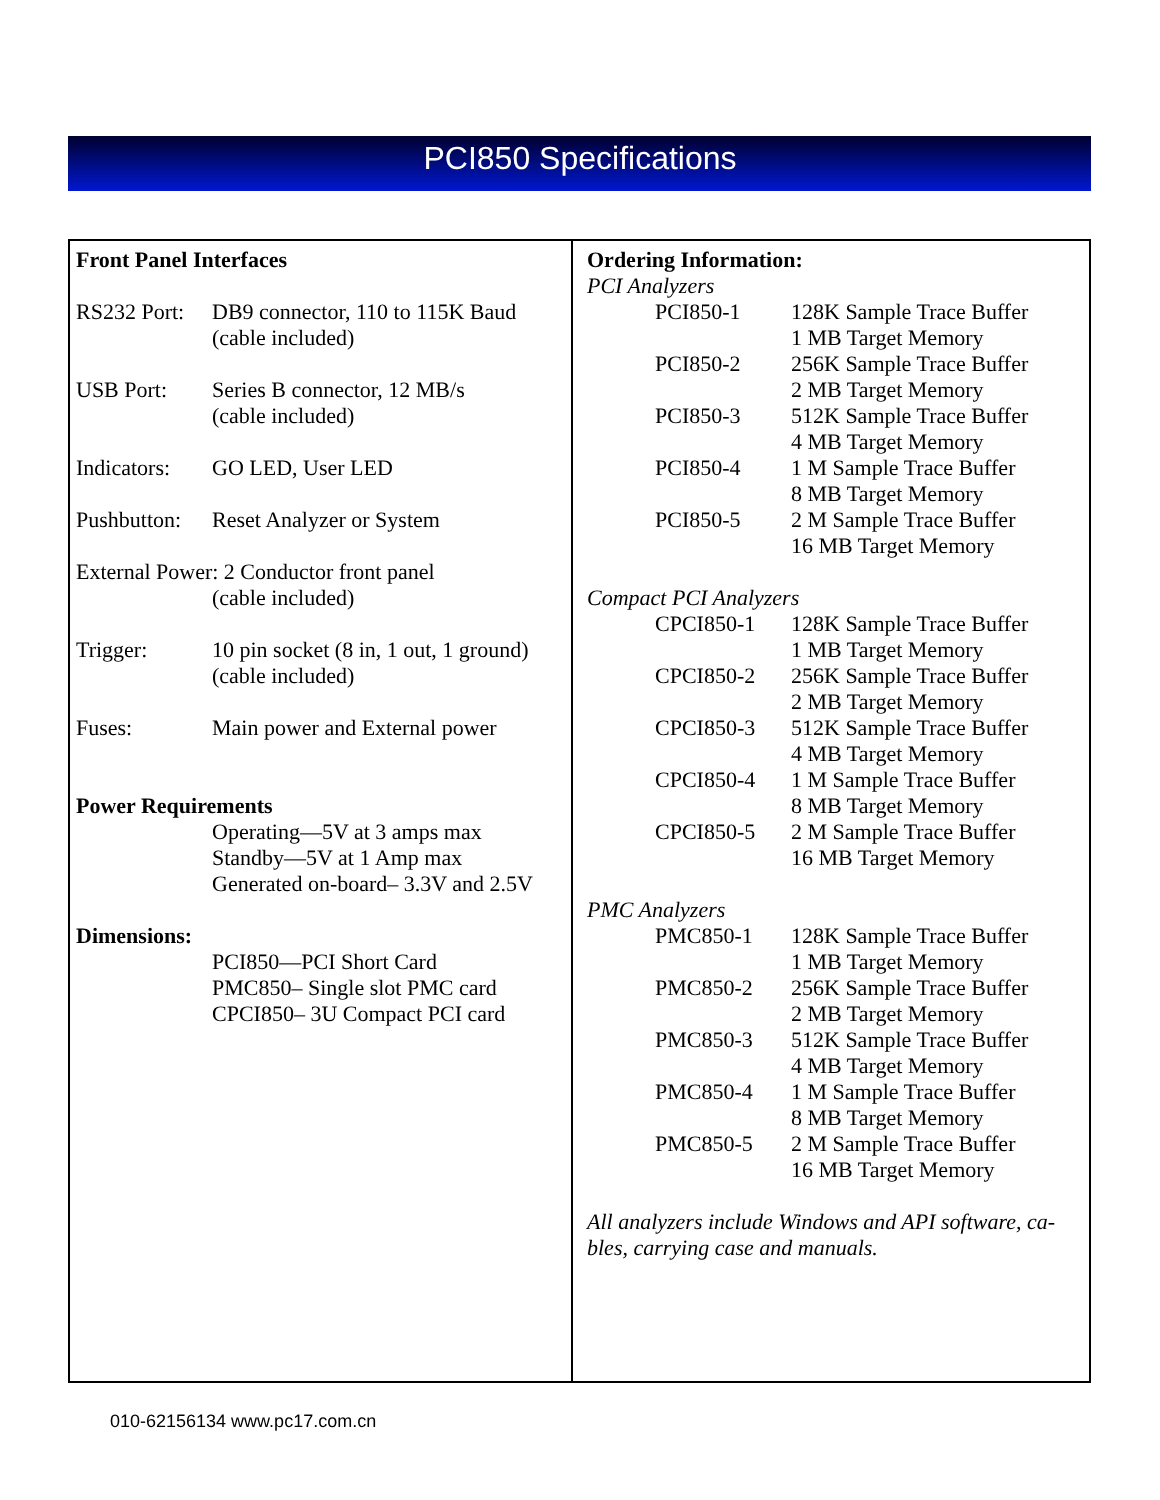PCI850 Specifications
| Front Panel Interfaces | |
| RS232 Port: | DB9 connector, 110 to 115K Baud (cable included) |
| USB Port: | Series B connector, 12 MB/s (cable included) |
| Indicators: | GO LED, User LED |
| Pushbutton: | Reset Analyzer or System |
| External Power: 2 Conductor front panel | |
| | (cable included) |
| Trigger: | 10 pin socket (8 in, 1 out, 1 ground) (cable included) |
| Fuses: | Main power and External power |
| Power Requirements | |
| | Operating—5V at 3 amps max Standby—5V at 1 Amp max Generated on-board– 3.3V and 2.5V |
| Dimensions: | |
| | PCI850—PCI Short Card PMC850– Single slot PMC card CPCI850– 3U Compact PCI card |
| Ordering Information: | |
| PCI Analyzers | |
| PCI850-1 | 128K Sample Trace Buffer 1 MB Target Memory |
| PCI850-2 | 256K Sample Trace Buffer 2 MB Target Memory |
| PCI850-3 | 512K Sample Trace Buffer 4 MB Target Memory |
| PCI850-4 | 1 M Sample Trace Buffer 8 MB Target Memory |
| PCI850-5 | 2 M Sample Trace Buffer 16 MB Target Memory |
| Compact PCI Analyzers | |
| CPCI850-1 | 128K Sample Trace Buffer 1 MB Target Memory |
| CPCI850-2 | 256K Sample Trace Buffer 2 MB Target Memory |
| CPCI850-3 | 512K Sample Trace Buffer 4 MB Target Memory |
| CPCI850-4 | 1 M Sample Trace Buffer 8 MB Target Memory |
| CPCI850-5 | 2 M Sample Trace Buffer 16 MB Target Memory |
| PMC Analyzers | |
| PMC850-1 | 128K Sample Trace Buffer 1 MB Target Memory |
| PMC850-2 | 256K Sample Trace Buffer 2 MB Target Memory |
| PMC850-3 | 512K Sample Trace Buffer 4 MB Target Memory |
| PMC850-4 | 1 M Sample Trace Buffer 8 MB Target Memory |
| PMC850-5 | 2 M Sample Trace Buffer 16 MB Target Memory |
| All analyzers include Windows and API software, ca- bles, carrying case and manuals. | |
010-62156134 www.pc17.com.cn